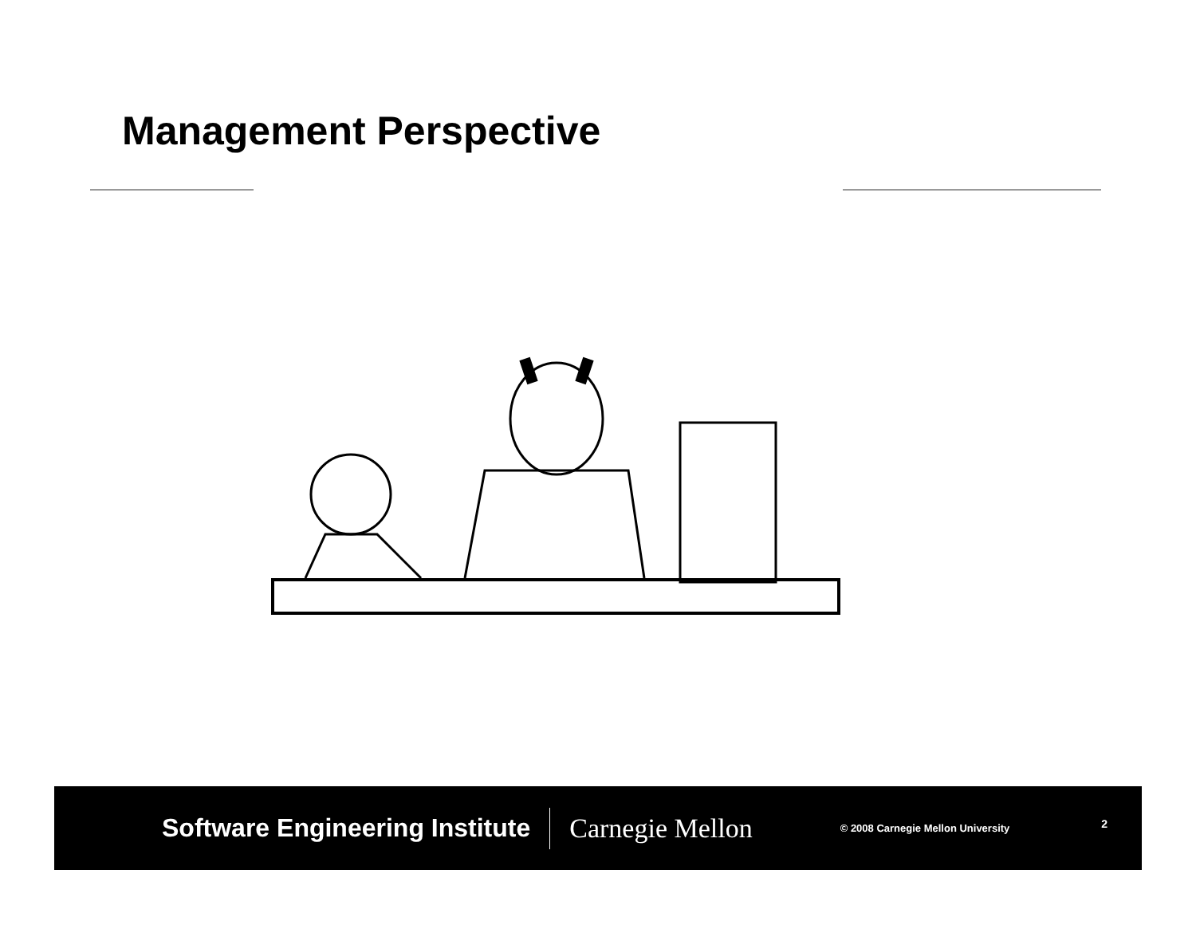Management Perspective
Software Engineering Institute Carnegie Mellon © 2008 Carnegie Mellon University 2